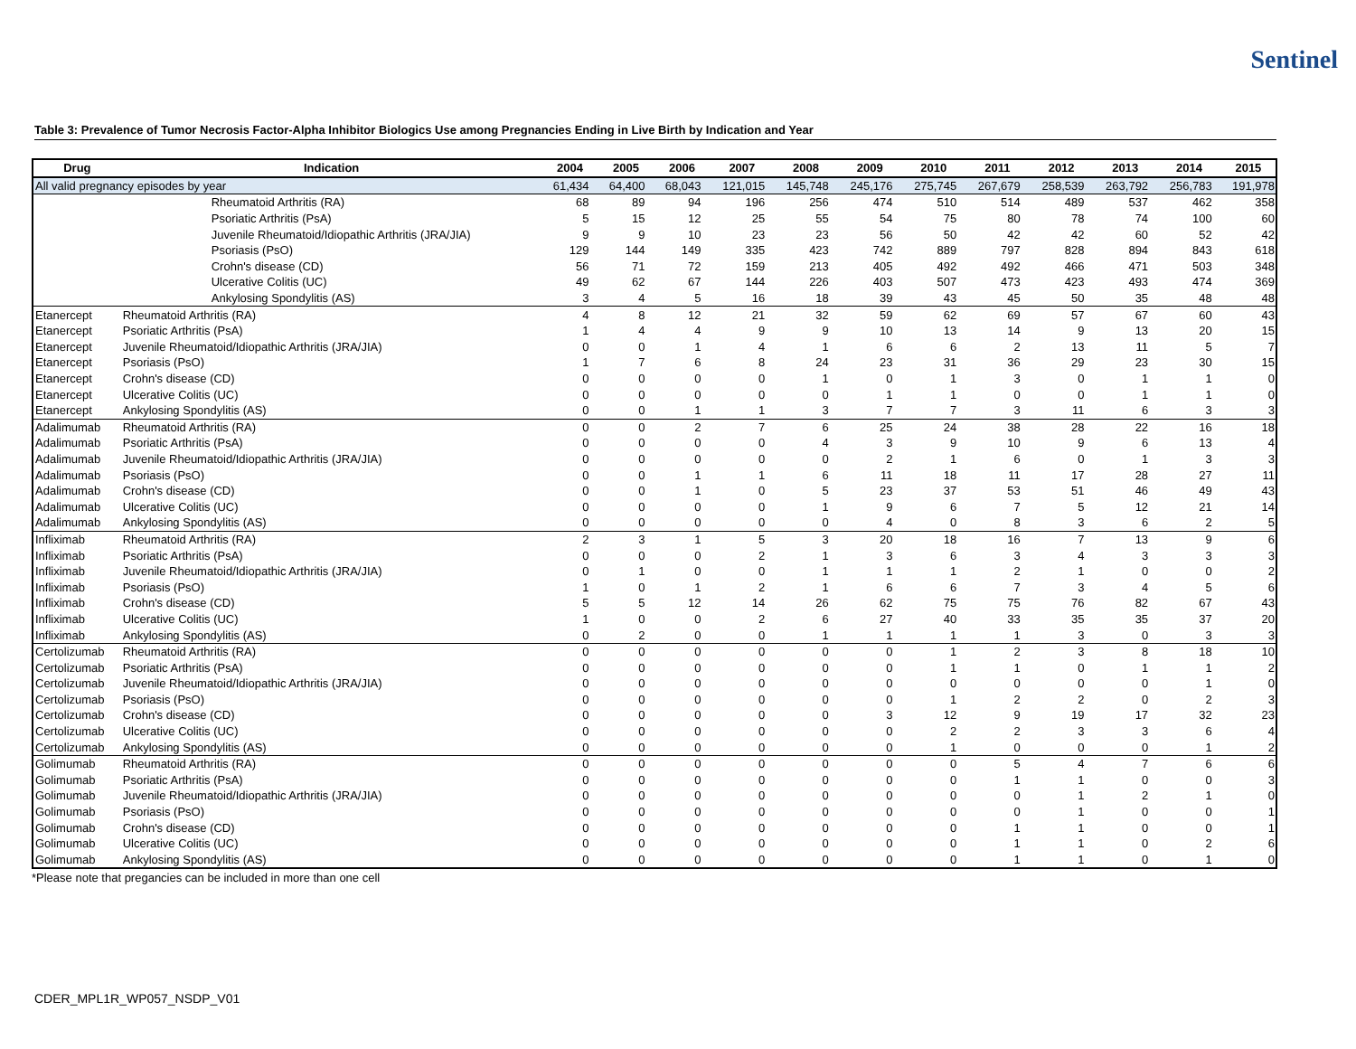Sentinel
Table 3: Prevalence of Tumor Necrosis Factor-Alpha Inhibitor Biologics Use among Pregnancies Ending in Live Birth by Indication and Year
| Drug | Indication | 2004 | 2005 | 2006 | 2007 | 2008 | 2009 | 2010 | 2011 | 2012 | 2013 | 2014 | 2015 |
| --- | --- | --- | --- | --- | --- | --- | --- | --- | --- | --- | --- | --- | --- |
| All valid pregnancy episodes by year | | 61,434 | 64,400 | 68,043 | 121,015 | 145,748 | 245,176 | 275,745 | 267,679 | 258,539 | 263,792 | 256,783 | 191,978 |
| | Rheumatoid Arthritis (RA) | 68 | 89 | 94 | 196 | 256 | 474 | 510 | 514 | 489 | 537 | 462 | 358 |
| | Psoriatic Arthritis (PsA) | 5 | 15 | 12 | 25 | 55 | 54 | 75 | 80 | 78 | 74 | 100 | 60 |
| | Juvenile Rheumatoid/Idiopathic Arthritis (JRA/JIA) | 9 | 9 | 10 | 23 | 23 | 56 | 50 | 42 | 42 | 60 | 52 | 42 |
| | Psoriasis (PsO) | 129 | 144 | 149 | 335 | 423 | 742 | 889 | 797 | 828 | 894 | 843 | 618 |
| | Crohn's disease (CD) | 56 | 71 | 72 | 159 | 213 | 405 | 492 | 492 | 466 | 471 | 503 | 348 |
| | Ulcerative Colitis (UC) | 49 | 62 | 67 | 144 | 226 | 403 | 507 | 473 | 423 | 493 | 474 | 369 |
| | Ankylosing Spondylitis (AS) | 3 | 4 | 5 | 16 | 18 | 39 | 43 | 45 | 50 | 35 | 48 | 48 |
| Etanercept | Rheumatoid Arthritis (RA) | 4 | 8 | 12 | 21 | 32 | 59 | 62 | 69 | 57 | 67 | 60 | 43 |
| Etanercept | Psoriatic Arthritis (PsA) | 1 | 4 | 4 | 9 | 9 | 10 | 13 | 14 | 9 | 13 | 20 | 15 |
| Etanercept | Juvenile Rheumatoid/Idiopathic Arthritis (JRA/JIA) | 0 | 0 | 1 | 4 | 1 | 6 | 6 | 2 | 13 | 11 | 5 | 7 |
| Etanercept | Psoriasis (PsO) | 1 | 7 | 6 | 8 | 24 | 23 | 31 | 36 | 29 | 23 | 30 | 15 |
| Etanercept | Crohn's disease (CD) | 0 | 0 | 0 | 0 | 1 | 0 | 1 | 3 | 0 | 1 | 1 | 0 |
| Etanercept | Ulcerative Colitis (UC) | 0 | 0 | 0 | 0 | 0 | 1 | 1 | 0 | 0 | 1 | 1 | 0 |
| Etanercept | Ankylosing Spondylitis (AS) | 0 | 0 | 1 | 1 | 3 | 7 | 7 | 3 | 11 | 6 | 3 | 3 |
| Adalimumab | Rheumatoid Arthritis (RA) | 0 | 0 | 2 | 7 | 6 | 25 | 24 | 38 | 28 | 22 | 16 | 18 |
| Adalimumab | Psoriatic Arthritis (PsA) | 0 | 0 | 0 | 0 | 4 | 3 | 9 | 10 | 9 | 6 | 13 | 4 |
| Adalimumab | Juvenile Rheumatoid/Idiopathic Arthritis (JRA/JIA) | 0 | 0 | 0 | 0 | 0 | 2 | 1 | 6 | 0 | 1 | 3 | 3 |
| Adalimumab | Psoriasis (PsO) | 0 | 0 | 1 | 1 | 6 | 11 | 18 | 11 | 17 | 28 | 27 | 11 |
| Adalimumab | Crohn's disease (CD) | 0 | 0 | 1 | 0 | 5 | 23 | 37 | 53 | 51 | 46 | 49 | 43 |
| Adalimumab | Ulcerative Colitis (UC) | 0 | 0 | 0 | 0 | 1 | 9 | 6 | 7 | 5 | 12 | 21 | 14 |
| Adalimumab | Ankylosing Spondylitis (AS) | 0 | 0 | 0 | 0 | 0 | 4 | 0 | 8 | 3 | 6 | 2 | 5 |
| Infliximab | Rheumatoid Arthritis (RA) | 2 | 3 | 1 | 5 | 3 | 20 | 18 | 16 | 7 | 13 | 9 | 6 |
| Infliximab | Psoriatic Arthritis (PsA) | 0 | 0 | 0 | 2 | 1 | 3 | 6 | 3 | 4 | 3 | 3 | 3 |
| Infliximab | Juvenile Rheumatoid/Idiopathic Arthritis (JRA/JIA) | 0 | 1 | 0 | 0 | 1 | 1 | 1 | 2 | 1 | 0 | 0 | 2 |
| Infliximab | Psoriasis (PsO) | 1 | 0 | 1 | 2 | 1 | 6 | 6 | 7 | 3 | 4 | 5 | 6 |
| Infliximab | Crohn's disease (CD) | 5 | 5 | 12 | 14 | 26 | 62 | 75 | 75 | 76 | 82 | 67 | 43 |
| Infliximab | Ulcerative Colitis (UC) | 1 | 0 | 0 | 2 | 6 | 27 | 40 | 33 | 35 | 35 | 37 | 20 |
| Infliximab | Ankylosing Spondylitis (AS) | 0 | 2 | 0 | 0 | 1 | 1 | 1 | 1 | 3 | 0 | 3 | 3 |
| Certolizumab | Rheumatoid Arthritis (RA) | 0 | 0 | 0 | 0 | 0 | 0 | 1 | 2 | 3 | 8 | 18 | 10 |
| Certolizumab | Psoriatic Arthritis (PsA) | 0 | 0 | 0 | 0 | 0 | 0 | 1 | 1 | 0 | 1 | 1 | 2 |
| Certolizumab | Juvenile Rheumatoid/Idiopathic Arthritis (JRA/JIA) | 0 | 0 | 0 | 0 | 0 | 0 | 0 | 0 | 0 | 0 | 1 | 0 |
| Certolizumab | Psoriasis (PsO) | 0 | 0 | 0 | 0 | 0 | 0 | 1 | 2 | 2 | 0 | 2 | 3 |
| Certolizumab | Crohn's disease (CD) | 0 | 0 | 0 | 0 | 0 | 3 | 12 | 9 | 19 | 17 | 32 | 23 |
| Certolizumab | Ulcerative Colitis (UC) | 0 | 0 | 0 | 0 | 0 | 0 | 2 | 2 | 3 | 3 | 6 | 4 |
| Certolizumab | Ankylosing Spondylitis (AS) | 0 | 0 | 0 | 0 | 0 | 0 | 1 | 0 | 0 | 0 | 1 | 2 |
| Golimumab | Rheumatoid Arthritis (RA) | 0 | 0 | 0 | 0 | 0 | 0 | 0 | 5 | 4 | 7 | 6 | 6 |
| Golimumab | Psoriatic Arthritis (PsA) | 0 | 0 | 0 | 0 | 0 | 0 | 0 | 1 | 1 | 0 | 0 | 3 |
| Golimumab | Juvenile Rheumatoid/Idiopathic Arthritis (JRA/JIA) | 0 | 0 | 0 | 0 | 0 | 0 | 0 | 0 | 1 | 2 | 1 | 0 |
| Golimumab | Psoriasis (PsO) | 0 | 0 | 0 | 0 | 0 | 0 | 0 | 0 | 1 | 0 | 0 | 1 |
| Golimumab | Crohn's disease (CD) | 0 | 0 | 0 | 0 | 0 | 0 | 0 | 1 | 1 | 0 | 0 | 1 |
| Golimumab | Ulcerative Colitis (UC) | 0 | 0 | 0 | 0 | 0 | 0 | 0 | 1 | 1 | 0 | 2 | 6 |
| Golimumab | Ankylosing Spondylitis (AS) | 0 | 0 | 0 | 0 | 0 | 0 | 0 | 1 | 1 | 0 | 1 | 0 |
*Please note that pregancies can be included in more than one cell
CDER_MPL1R_WP057_NSDP_V01